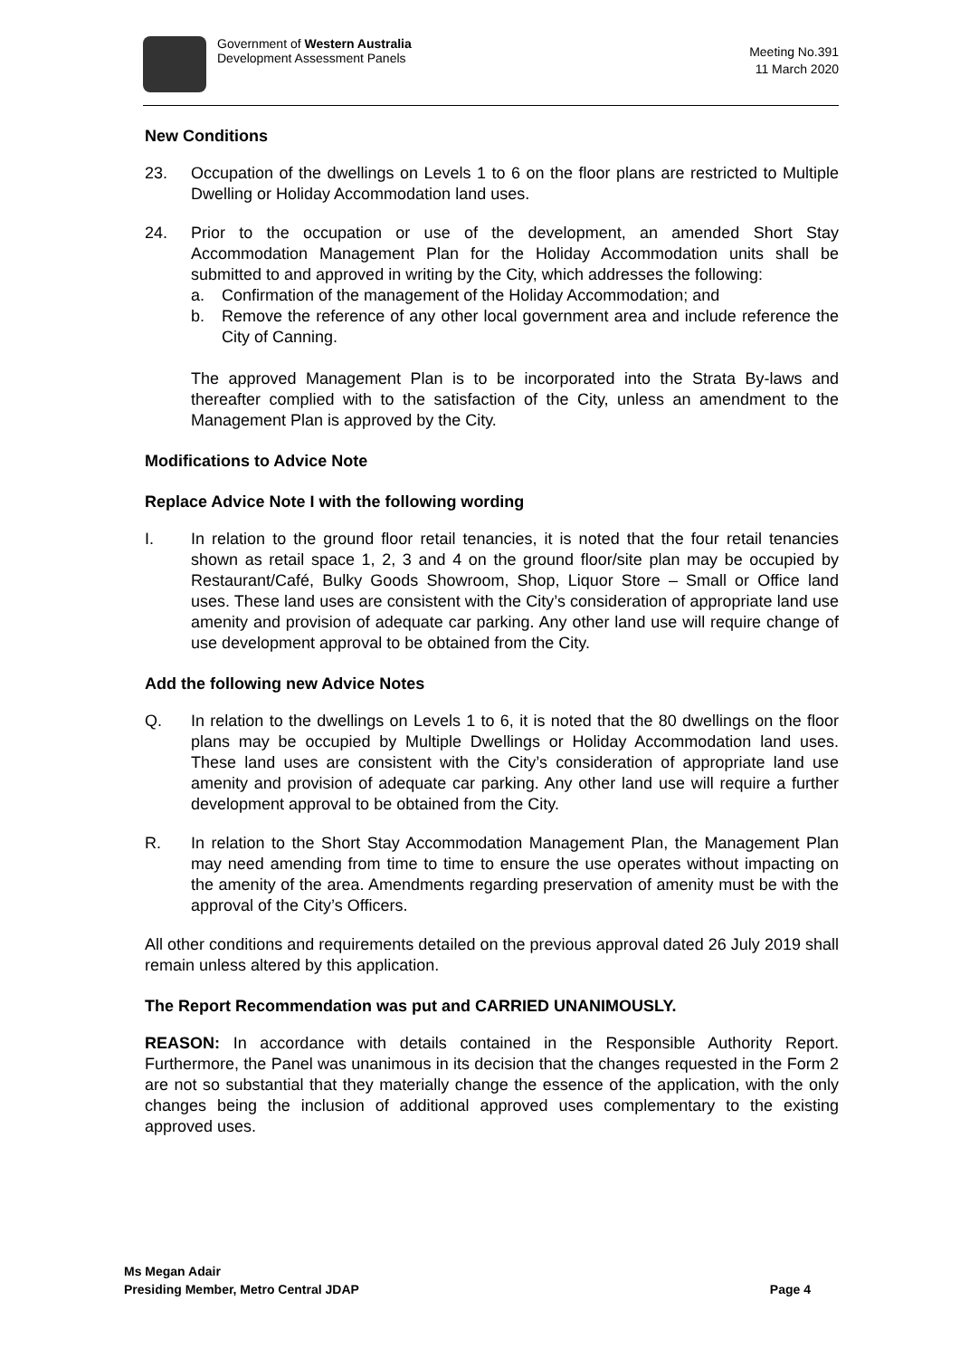Government of Western Australia
Development Assessment Panels
Meeting No.391
11 March 2020
New Conditions
23. Occupation of the dwellings on Levels 1 to 6 on the floor plans are restricted to Multiple Dwelling or Holiday Accommodation land uses.
24. Prior to the occupation or use of the development, an amended Short Stay Accommodation Management Plan for the Holiday Accommodation units shall be submitted to and approved in writing by the City, which addresses the following:
a. Confirmation of the management of the Holiday Accommodation; and
b. Remove the reference of any other local government area and include reference the City of Canning.
The approved Management Plan is to be incorporated into the Strata By-laws and thereafter complied with to the satisfaction of the City, unless an amendment to the Management Plan is approved by the City.
Modifications to Advice Note
Replace Advice Note I with the following wording
I. In relation to the ground floor retail tenancies, it is noted that the four retail tenancies shown as retail space 1, 2, 3 and 4 on the ground floor/site plan may be occupied by Restaurant/Café, Bulky Goods Showroom, Shop, Liquor Store – Small or Office land uses. These land uses are consistent with the City’s consideration of appropriate land use amenity and provision of adequate car parking. Any other land use will require change of use development approval to be obtained from the City.
Add the following new Advice Notes
Q. In relation to the dwellings on Levels 1 to 6, it is noted that the 80 dwellings on the floor plans may be occupied by Multiple Dwellings or Holiday Accommodation land uses. These land uses are consistent with the City’s consideration of appropriate land use amenity and provision of adequate car parking. Any other land use will require a further development approval to be obtained from the City.
R. In relation to the Short Stay Accommodation Management Plan, the Management Plan may need amending from time to time to ensure the use operates without impacting on the amenity of the area. Amendments regarding preservation of amenity must be with the approval of the City’s Officers.
All other conditions and requirements detailed on the previous approval dated 26 July 2019 shall remain unless altered by this application.
The Report Recommendation was put and CARRIED UNANIMOUSLY.
REASON: In accordance with details contained in the Responsible Authority Report. Furthermore, the Panel was unanimous in its decision that the changes requested in the Form 2 are not so substantial that they materially change the essence of the application, with the only changes being the inclusion of additional approved uses complementary to the existing approved uses.
Ms Megan Adair
Presiding Member, Metro Central JDAP
Page 4